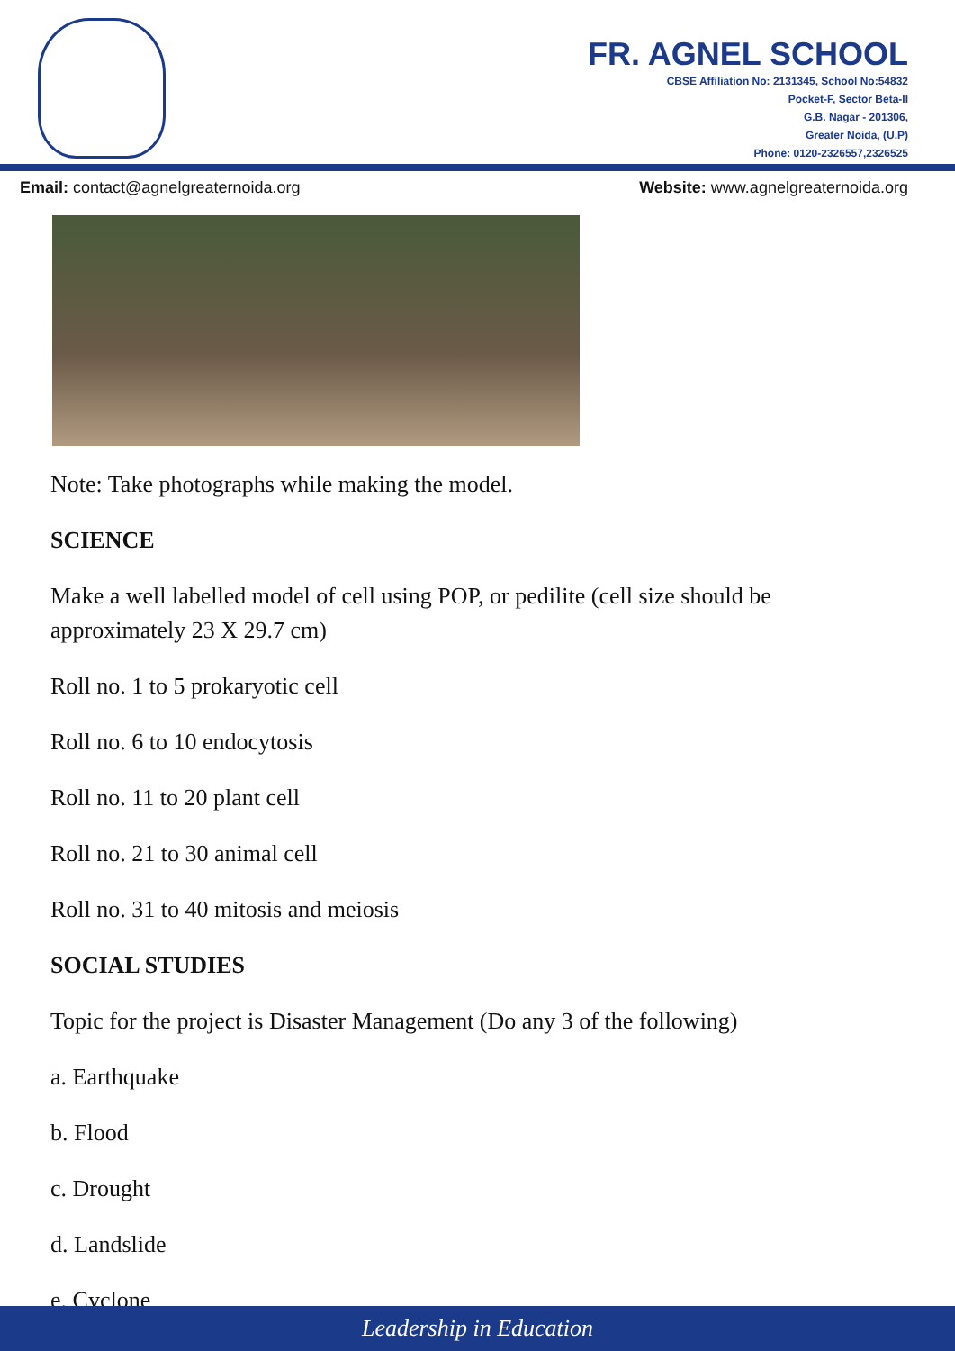FR. AGNEL SCHOOL
CBSE Affiliation No: 2131345, School No:54832
Pocket-F, Sector Beta-II
G.B. Nagar - 201306,
Greater Noida, (U.P)
Phone: 0120-2326557,2326525
Email: contact@agnelgreaternoida.org Website: www.agnelgreaternoida.org
Note: Take photographs while making the model.
SCIENCE
Make a well labelled model of cell using POP, or pedilite (cell size should be approximately 23 X 29.7 cm)
Roll no. 1 to 5 prokaryotic cell
Roll no. 6 to 10 endocytosis
Roll no. 11 to 20 plant cell
Roll no. 21 to 30 animal cell
Roll no. 31 to 40 mitosis and meiosis
SOCIAL STUDIES
Topic for the project is Disaster Management (Do any 3 of the following)
a. Earthquake
b. Flood
c. Drought
d. Landslide
e. Cyclone
Leadership in Education